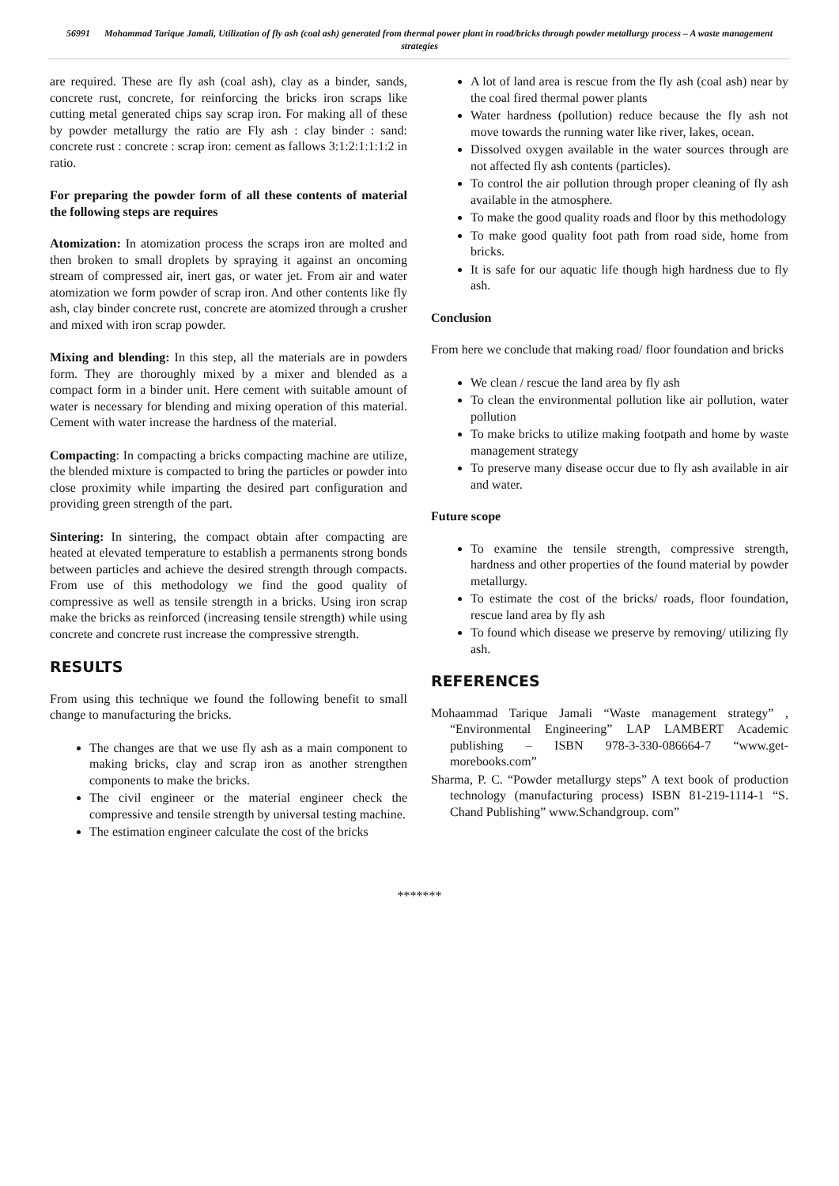56991 Mohammad Tarique Jamali, Utilization of fly ash (coal ash) generated from thermal power plant in road/bricks through powder metallurgy process – A waste management strategies
are required. These are fly ash (coal ash), clay as a binder, sands, concrete rust, concrete, for reinforcing the bricks iron scraps like cutting metal generated chips say scrap iron. For making all of these by powder metallurgy the ratio are Fly ash : clay binder : sand: concrete rust : concrete : scrap iron: cement as fallows 3:1:2:1:1:1:2 in ratio.
For preparing the powder form of all these contents of material the following steps are requires
Atomization: In atomization process the scraps iron are molted and then broken to small droplets by spraying it against an oncoming stream of compressed air, inert gas, or water jet. From air and water atomization we form powder of scrap iron. And other contents like fly ash, clay binder concrete rust, concrete are atomized through a crusher and mixed with iron scrap powder.
Mixing and blending: In this step, all the materials are in powders form. They are thoroughly mixed by a mixer and blended as a compact form in a binder unit. Here cement with suitable amount of water is necessary for blending and mixing operation of this material. Cement with water increase the hardness of the material.
Compacting: In compacting a bricks compacting machine are utilize, the blended mixture is compacted to bring the particles or powder into close proximity while imparting the desired part configuration and providing green strength of the part.
Sintering: In sintering, the compact obtain after compacting are heated at elevated temperature to establish a permanents strong bonds between particles and achieve the desired strength through compacts. From use of this methodology we find the good quality of compressive as well as tensile strength in a bricks. Using iron scrap make the bricks as reinforced (increasing tensile strength) while using concrete and concrete rust increase the compressive strength.
RESULTS
From using this technique we found the following benefit to small change to manufacturing the bricks.
The changes are that we use fly ash as a main component to making bricks, clay and scrap iron as another strengthen components to make the bricks.
The civil engineer or the material engineer check the compressive and tensile strength by universal testing machine.
The estimation engineer calculate the cost of the bricks
A lot of land area is rescue from the fly ash (coal ash) near by the coal fired thermal power plants
Water hardness (pollution) reduce because the fly ash not move towards the running water like river, lakes, ocean.
Dissolved oxygen available in the water sources through are not affected fly ash contents (particles).
To control the air pollution through proper cleaning of fly ash available in the atmosphere.
To make the good quality roads and floor by this methodology
To make good quality foot path from road side, home from bricks.
It is safe for our aquatic life though high hardness due to fly ash.
Conclusion
From here we conclude that making road/ floor foundation and bricks
We clean / rescue the land area by fly ash
To clean the environmental pollution like air pollution, water pollution
To make bricks to utilize making footpath and home by waste management strategy
To preserve many disease occur due to fly ash available in air and water.
Future scope
To examine the tensile strength, compressive strength, hardness and other properties of the found material by powder metallurgy.
To estimate the cost of the bricks/ roads, floor foundation, rescue land area by fly ash
To found which disease we preserve by removing/ utilizing fly ash.
REFERENCES
Mohaammad Tarique Jamali “Waste management strategy” , “Environmental Engineering” LAP LAMBERT Academic publishing – ISBN 978-3-330-086664-7 “www.get-morebooks.com”
Sharma, P. C. “Powder metallurgy steps” A text book of production technology (manufacturing process) ISBN 81-219-1114-1 “S. Chand Publishing” www.Schandgroup. com”
*******